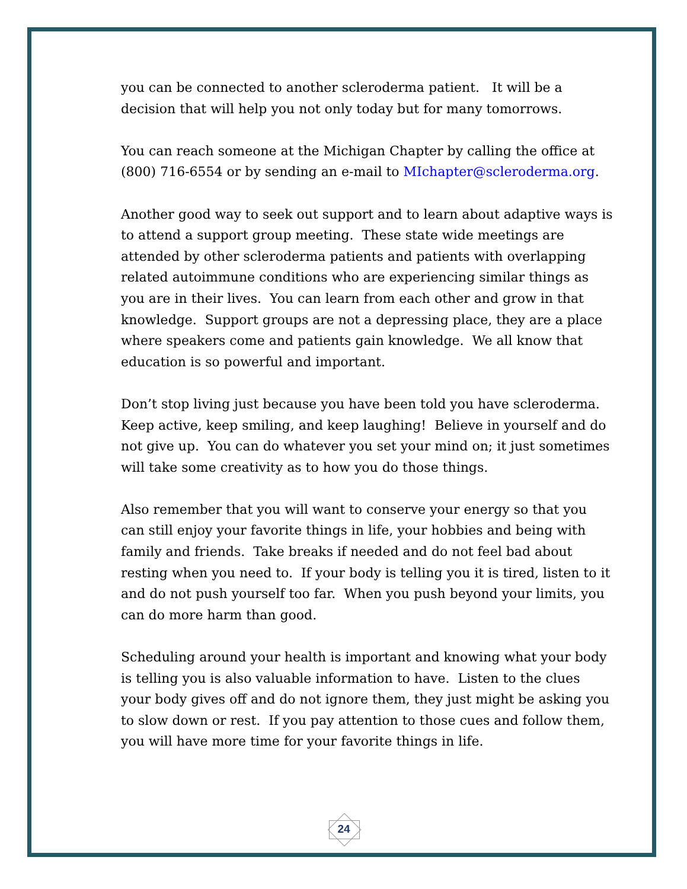you can be connected to another scleroderma patient. It will be a decision that will help you not only today but for many tomorrows.
You can reach someone at the Michigan Chapter by calling the office at (800) 716-6554 or by sending an e-mail to MIchapter@scleroderma.org.
Another good way to seek out support and to learn about adaptive ways is to attend a support group meeting. These state wide meetings are attended by other scleroderma patients and patients with overlapping related autoimmune conditions who are experiencing similar things as you are in their lives. You can learn from each other and grow in that knowledge. Support groups are not a depressing place, they are a place where speakers come and patients gain knowledge. We all know that education is so powerful and important.
Don’t stop living just because you have been told you have scleroderma. Keep active, keep smiling, and keep laughing! Believe in yourself and do not give up. You can do whatever you set your mind on; it just sometimes will take some creativity as to how you do those things.
Also remember that you will want to conserve your energy so that you can still enjoy your favorite things in life, your hobbies and being with family and friends. Take breaks if needed and do not feel bad about resting when you need to. If your body is telling you it is tired, listen to it and do not push yourself too far. When you push beyond your limits, you can do more harm than good.
Scheduling around your health is important and knowing what your body is telling you is also valuable information to have. Listen to the clues your body gives off and do not ignore them, they just might be asking you to slow down or rest. If you pay attention to those cues and follow them, you will have more time for your favorite things in life.
24